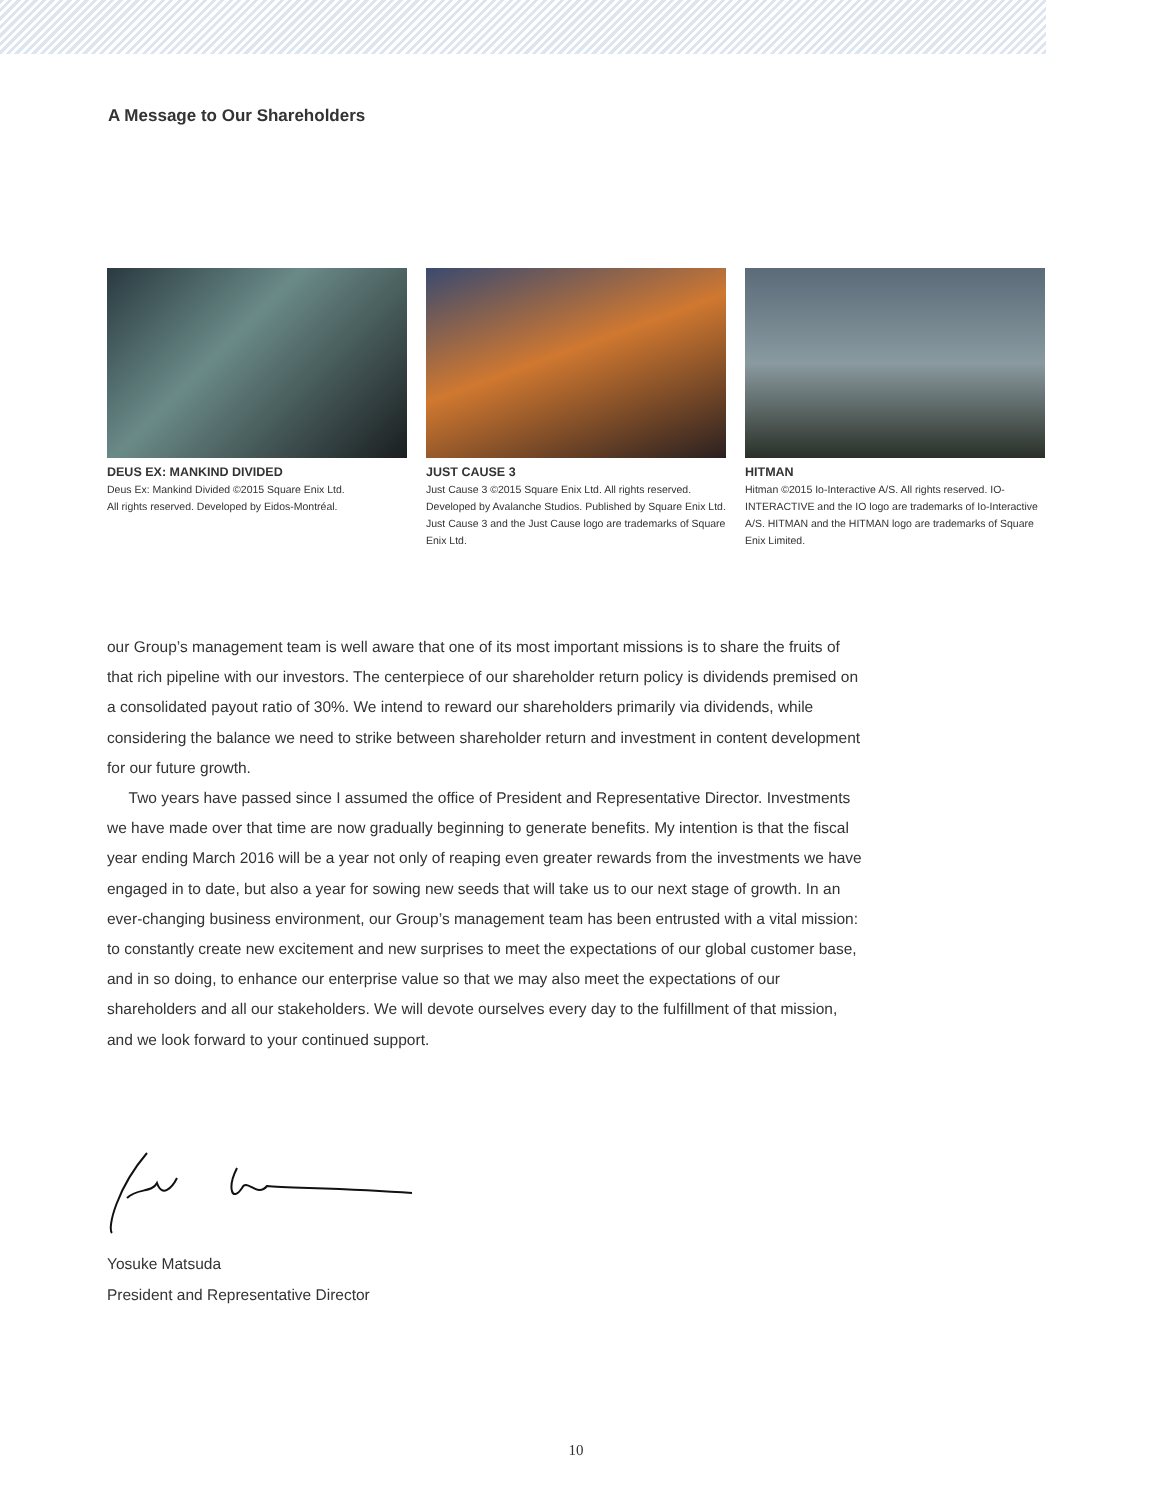A Message to Our Shareholders
DEUS EX: MANKIND DIVIDED
Deus Ex: Mankind Divided ©2015 Square Enix Ltd.
All rights reserved. Developed by Eidos-Montréal.
JUST CAUSE 3
Just Cause 3 ©2015 Square Enix Ltd. All rights reserved. Developed by Avalanche Studios. Published by Square Enix Ltd. Just Cause 3 and the Just Cause logo are trademarks of Square Enix Ltd.
HITMAN
Hitman ©2015 Io-Interactive A/S. All rights reserved. IO-INTERACTIVE and the IO logo are trademarks of Io-Interactive A/S. HITMAN and the HITMAN logo are trademarks of Square Enix Limited.
our Group’s management team is well aware that one of its most important missions is to share the fruits of that rich pipeline with our investors. The centerpiece of our shareholder return policy is dividends premised on a consolidated payout ratio of 30%. We intend to reward our shareholders primarily via dividends, while considering the balance we need to strike between shareholder return and investment in content development for our future growth.
Two years have passed since I assumed the office of President and Representative Director. Investments we have made over that time are now gradually beginning to generate benefits. My intention is that the fiscal year ending March 2016 will be a year not only of reaping even greater rewards from the investments we have engaged in to date, but also a year for sowing new seeds that will take us to our next stage of growth. In an ever-changing business environment, our Group’s management team has been entrusted with a vital mission: to constantly create new excitement and new surprises to meet the expectations of our global customer base, and in so doing, to enhance our enterprise value so that we may also meet the expectations of our shareholders and all our stakeholders. We will devote ourselves every day to the fulfillment of that mission, and we look forward to your continued support.
Yosuke Matsuda
President and Representative Director
10